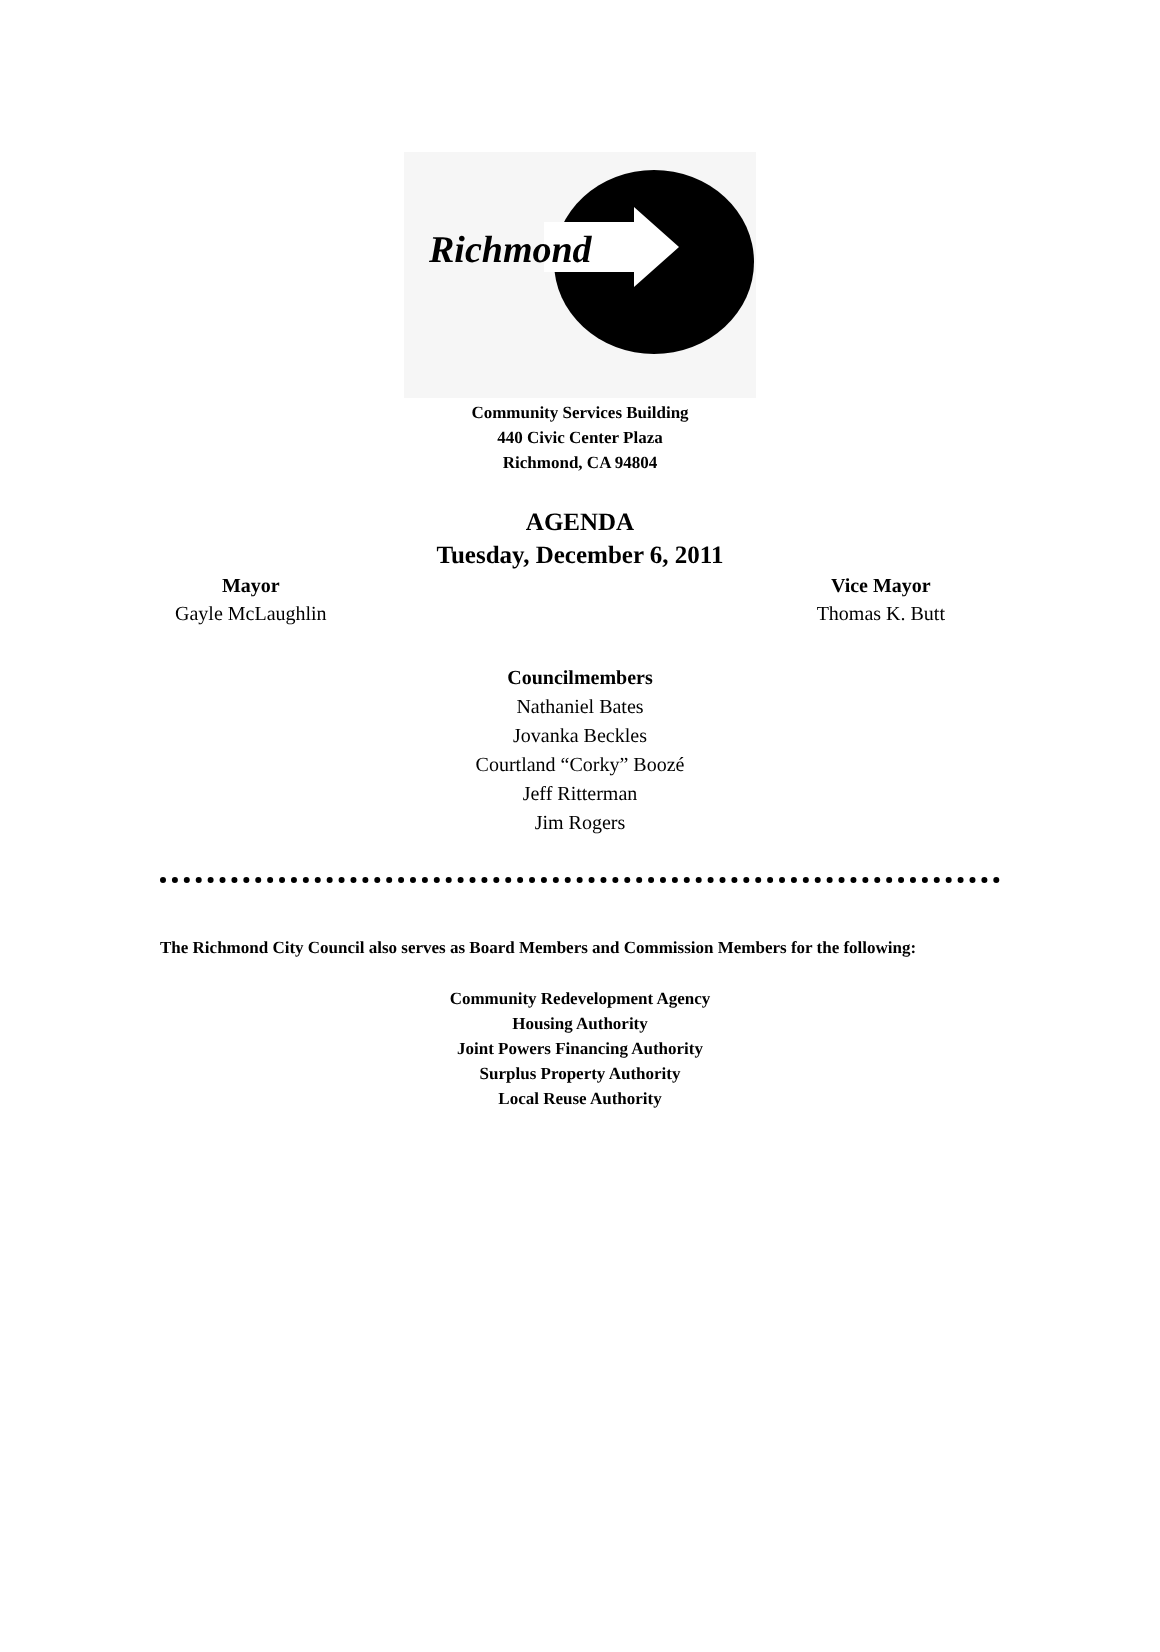Richmond
Community Services Building
440 Civic Center Plaza
Richmond, CA 94804
AGENDA
Tuesday, December 6, 2011
Mayor
Gayle McLaughlin
Vice Mayor
Thomas K. Butt
Councilmembers
Nathaniel Bates
Jovanka Beckles
Courtland “Corky” Boozé
Jeff Ritterman
Jim Rogers
The Richmond City Council also serves as Board Members and Commission Members for the following:
Community Redevelopment Agency
Housing Authority
Joint Powers Financing Authority
Surplus Property Authority
Local Reuse Authority